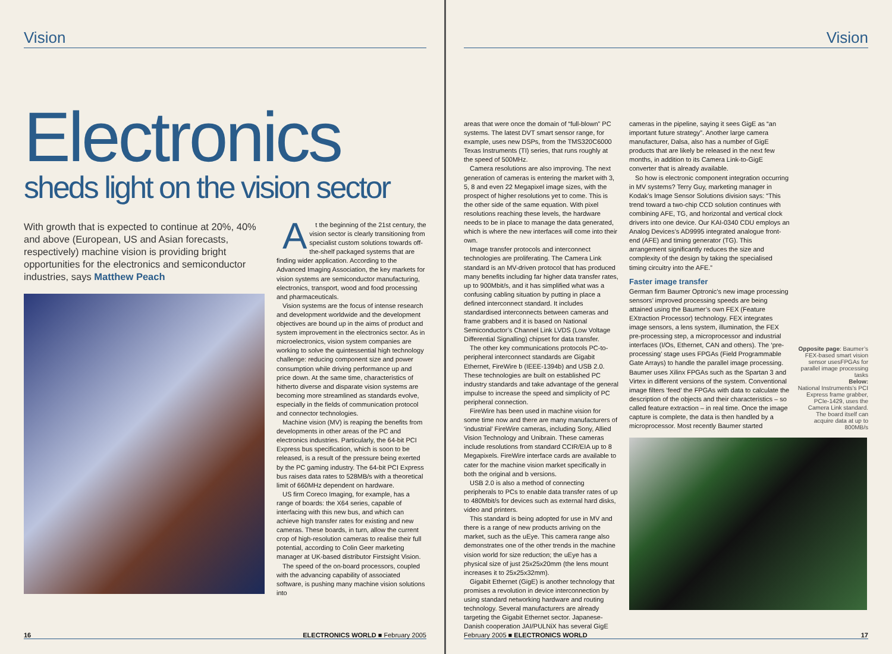Vision
Electronics
sheds light on the vision sector
With growth that is expected to continue at 20%, 40% and above (European, US and Asian forecasts, respectively) machine vision is providing bright opportunities for the electronics and semiconductor industries, says Matthew Peach
At the beginning of the 21st century, the vision sector is clearly transitioning from specialist custom solutions towards off-the-shelf packaged systems that are finding wider application. According to the Advanced Imaging Association, the key markets for vision systems are semiconductor manufacturing, electronics, transport, wood and food processing and pharmaceuticals.
Vision systems are the focus of intense research and development worldwide and the development objectives are bound up in the aims of product and system improvement in the electronics sector. As in microelectronics, vision system companies are working to solve the quintessential high technology challenge: reducing component size and power consumption while driving performance up and price down. At the same time, characteristics of hitherto diverse and disparate vision systems are becoming more streamlined as standards evolve, especially in the fields of communication protocol and connector technologies.
Machine vision (MV) is reaping the benefits from developments in other areas of the PC and electronics industries. Particularly, the 64-bit PCI Express bus specification, which is soon to be released, is a result of the pressure being exerted by the PC gaming industry. The 64-bit PCI Express bus raises data rates to 528MB/s with a theoretical limit of 660MHz dependent on hardware.
US firm Coreco Imaging, for example, has a range of boards: the X64 series, capable of interfacing with this new bus, and which can achieve high transfer rates for existing and new cameras. These boards, in turn, allow the current crop of high-resolution cameras to realise their full potential, according to Colin Geer marketing manager at UK-based distributor Firstsight Vision.
The speed of the on-board processors, coupled with the advancing capability of associated software, is pushing many machine vision solutions into
16 ELECTRONICS WORLD ■ February 2005
Vision
areas that were once the domain of “full-blown” PC systems. The latest DVT smart sensor range, for example, uses new DSPs, from the TMS320C6000 Texas Instruments (TI) series, that runs roughly at the speed of 500MHz.
Camera resolutions are also improving. The next generation of cameras is entering the market with 3, 5, 8 and even 22 Megapixel image sizes, with the prospect of higher resolutions yet to come. This is the other side of the same equation. With pixel resolutions reaching these levels, the hardware needs to be in place to manage the data generated, which is where the new interfaces will come into their own.
Image transfer protocols and interconnect technologies are proliferating. The Camera Link standard is an MV-driven protocol that has produced many benefits including far higher data transfer rates, up to 900Mbit/s, and it has simplified what was a confusing cabling situation by putting in place a defined interconnect standard. It includes standardised interconnects between cameras and frame grabbers and it is based on National Semiconductor’s Channel Link LVDS (Low Voltage Differential Signalling) chipset for data transfer.
The other key communications protocols PC-to-peripheral interconnect standards are Gigabit Ethernet, FireWire b (IEEE-1394b) and USB 2.0. These technologies are built on established PC industry standards and take advantage of the general impulse to increase the speed and simplicity of PC peripheral connection.
FireWire has been used in machine vision for some time now and there are many manufacturers of ‘industrial’ FireWire cameras, including Sony, Allied Vision Technology and Unibrain. These cameras include resolutions from standard CCIR/EIA up to 8 Megapixels. FireWire interface cards are available to cater for the machine vision market specifically in both the original and b versions.
USB 2.0 is also a method of connecting peripherals to PCs to enable data transfer rates of up to 480Mbit/s for devices such as external hard disks, video and printers.
This standard is being adopted for use in MV and there is a range of new products arriving on the market, such as the uEye. This camera range also demonstrates one of the other trends in the machine vision world for size reduction; the uEye has a physical size of just 25x25x20mm (the lens mount increases it to 25x25x32mm).
Gigabit Ethernet (GigE) is another technology that promises a revolution in device interconnection by using standard networking hardware and routing technology. Several manufacturers are already targeting the Gigabit Ethernet sector. Japanese-Danish cooperation JAI/PULNiX has several GigE
cameras in the pipeline, saying it sees GigE as “an important future strategy”. Another large camera manufacturer, Dalsa, also has a number of GigE products that are likely be released in the next few months, in addition to its Camera Link-to-GigE converter that is already available.
So how is electronic component integration occurring in MV systems? Terry Guy, marketing manager in Kodak’s Image Sensor Solutions division says: “This trend toward a two-chip CCD solution continues with combining AFE, TG, and horizontal and vertical clock drivers into one device. Our KAI-0340 CDU employs an Analog Devices’s AD9995 integrated analogue front-end (AFE) and timing generator (TG). This arrangement significantly reduces the size and complexity of the design by taking the specialised timing circuitry into the AFE.”
Faster image transfer
German firm Baumer Optronic’s new image processing sensors’ improved processing speeds are being attained using the Baumer’s own FEX (Feature EXtraction Processor) technology. FEX integrates image sensors, a lens system, illumination, the FEX pre-processing step, a microprocessor and industrial interfaces (I/Os, Ethernet, CAN and others). The ‘pre-processing’ stage uses FPGAs (Field Programmable Gate Arrays) to handle the parallel image processing. Baumer uses Xilinx FPGAs such as the Spartan 3 and Virtex in different versions of the system. Conventional image filters ‘feed’ the FPGAs with data to calculate the description of the objects and their characteristics – so called feature extraction – in real time. Once the image capture is complete, the data is then handled by a microprocessor. Most recently Baumer started
Opposite page: Baumer’s FEX-based smart vision sensor usesFPGAs for parallel image processing tasks
Below:
National Instruments’s PCI Express frame grabber, PCIe-1429, uses the Camera Link standard. The board itself can acquire data at up to 800MB/s
February 2005 ■ ELECTRONICS WORLD 17